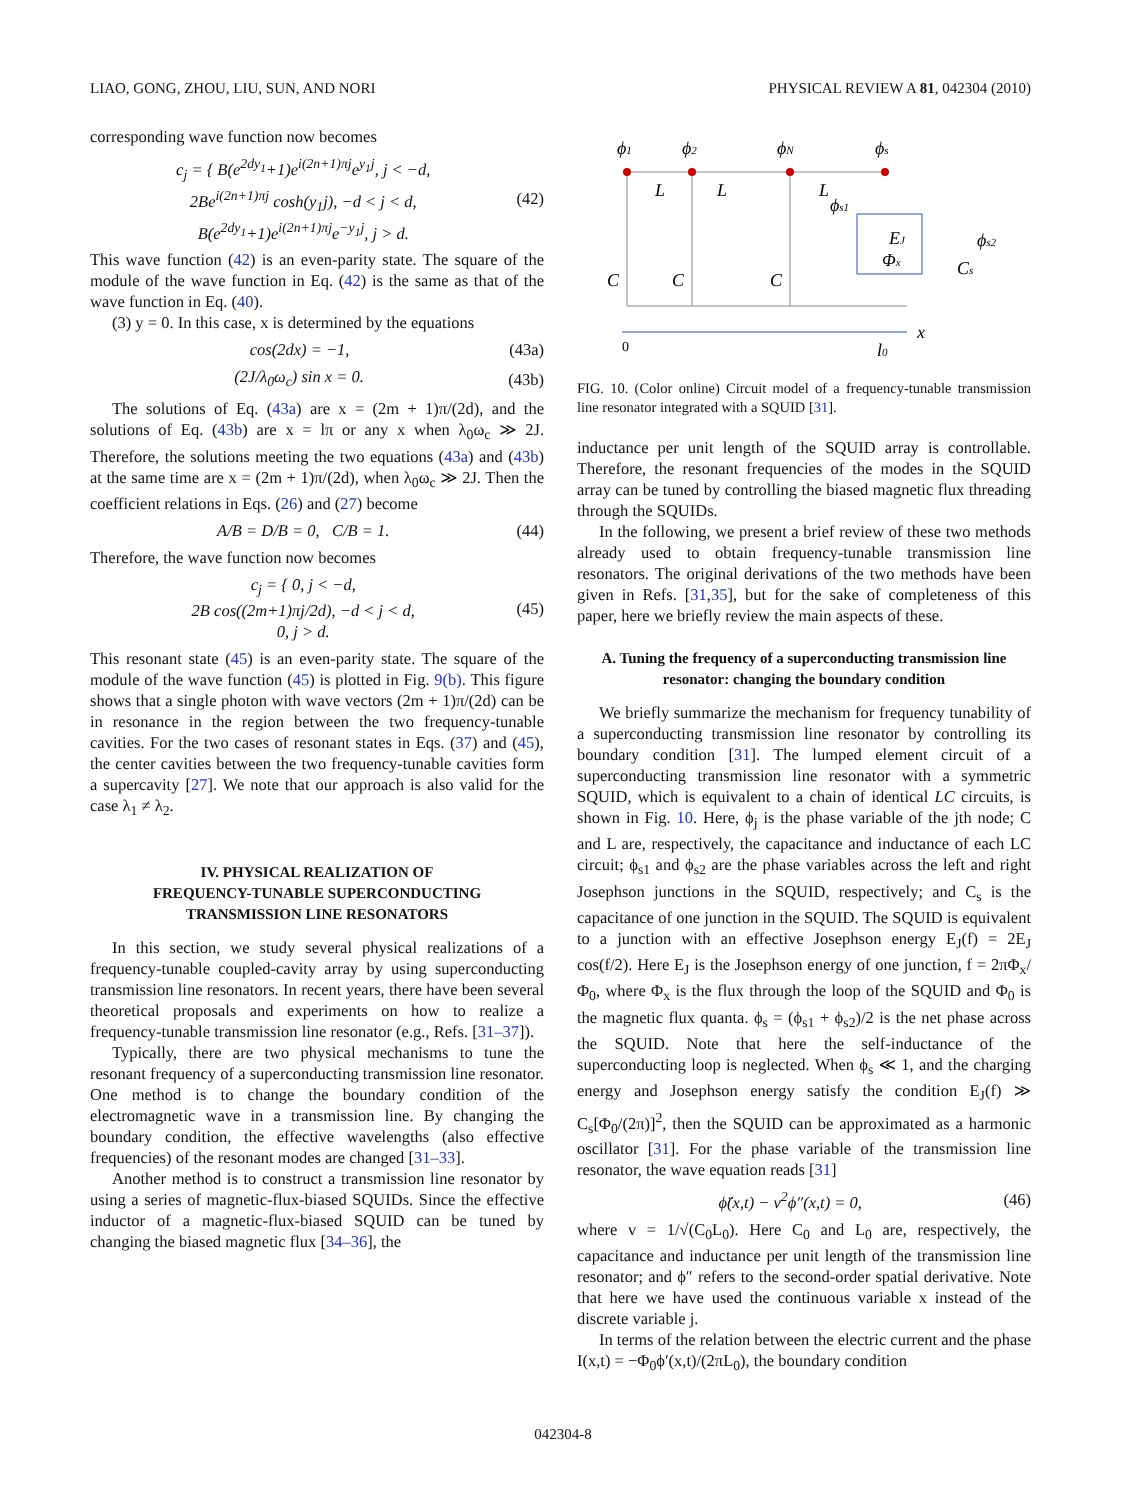LIAO, GONG, ZHOU, LIU, SUN, AND NORI PHYSICAL REVIEW A 81, 042304 (2010)
corresponding wave function now becomes
c<sub>j</sub> = { B(e<sup>2dy<sub>1</sub></sup>+1)e<sup>i(2n+1)πj</sup>e<sup>y<sub>1</sub>j</sup>, j < −d,
2Be<sup>i(2n+1)πj</sup> cosh(y<sub>1</sub>j), −d < j < d,
B(e<sup>2dy<sub>1</sub></sup>+1)e<sup>i(2n+1)πj</sup>e<sup>−y<sub>1</sub>j</sup>, j > d. (42)
This wave function (42) is an even-parity state. The square of the module of the wave function in Eq. (42) is the same as that of the wave function in Eq. (40).
(3) y = 0. In this case, x is determined by the equations
cos(2dx) = −1, (43a)
(2J/λ<sub>0</sub>ω<sub>c</sub>) sin x = 0. (43b)
The solutions of Eq. (43a) are x = (2m + 1)π/(2d), and the solutions of Eq. (43b) are x = lπ or any x when λ<sub>0</sub>ω<sub>c</sub> ≫ 2J. Therefore, the solutions meeting the two equations (43a) and (43b) at the same time are x = (2m + 1)π/(2d), when λ<sub>0</sub>ω<sub>c</sub> ≫ 2J. Then the coefficient relations in Eqs. (26) and (27) become
A/B = D/B = 0, C/B = 1. (44)
Therefore, the wave function now becomes
c<sub>j</sub> = { 0, j < −d,
2B cos((2m+1)πj/2d), −d < j < d,
0, j > d. (45)
This resonant state (45) is an even-parity state. The square of the module of the wave function (45) is plotted in Fig. 9(b). This figure shows that a single photon with wave vectors (2m + 1)π/(2d) can be in resonance in the region between the two frequency-tunable cavities. For the two cases of resonant states in Eqs. (37) and (45), the center cavities between the two frequency-tunable cavities form a supercavity [27]. We note that our approach is also valid for the case λ<sub>1</sub> ≠ λ<sub>2</sub>.
IV. PHYSICAL REALIZATION OF
FREQUENCY-TUNABLE SUPERCONDUCTING
TRANSMISSION LINE RESONATORS
In this section, we study several physical realizations of a frequency-tunable coupled-cavity array by using superconducting transmission line resonators. In recent years, there have been several theoretical proposals and experiments on how to realize a frequency-tunable transmission line resonator (e.g., Refs. [31–37]).
Typically, there are two physical mechanisms to tune the resonant frequency of a superconducting transmission line resonator. One method is to change the boundary condition of the electromagnetic wave in a transmission line. By changing the boundary condition, the effective wavelengths (also effective frequencies) of the resonant modes are changed [31–33].
Another method is to construct a transmission line resonator by using a series of magnetic-flux-biased SQUIDs. Since the effective inductor of a magnetic-flux-biased SQUID can be tuned by changing the biased magnetic flux [34–36], the
ϕ1
ϕ2
ϕN
ϕs
L
L
L
C
C
C
ϕs1
EJ
Φx
ϕs2
Cs
x
0
l0
FIG. 10. (Color online) Circuit model of a frequency-tunable transmission line resonator integrated with a SQUID [31].
inductance per unit length of the SQUID array is controllable. Therefore, the resonant frequencies of the modes in the SQUID array can be tuned by controlling the biased magnetic flux threading through the SQUIDs.
In the following, we present a brief review of these two methods already used to obtain frequency-tunable transmission line resonators. The original derivations of the two methods have been given in Refs. [31,35], but for the sake of completeness of this paper, here we briefly review the main aspects of these.
A. Tuning the frequency of a superconducting transmission line resonator: changing the boundary condition
We briefly summarize the mechanism for frequency tunability of a superconducting transmission line resonator by controlling its boundary condition [31]. The lumped element circuit of a superconducting transmission line resonator with a symmetric SQUID, which is equivalent to a chain of identical LC circuits, is shown in Fig. 10. Here, ϕ<sub>j</sub> is the phase variable of the jth node; C and L are, respectively, the capacitance and inductance of each LC circuit; ϕ<sub>s1</sub> and ϕ<sub>s2</sub> are the phase variables across the left and right Josephson junctions in the SQUID, respectively; and C<sub>s</sub> is the capacitance of one junction in the SQUID. The SQUID is equivalent to a junction with an effective Josephson energy E<sub>J</sub>(f) = 2E<sub>J</sub> cos(f/2). Here E<sub>J</sub> is the Josephson energy of one junction, f = 2πΦ<sub>x</sub>/Φ<sub>0</sub>, where Φ<sub>x</sub> is the flux through the loop of the SQUID and Φ<sub>0</sub> is the magnetic flux quanta. ϕ<sub>s</sub> = (ϕ<sub>s1</sub> + ϕ<sub>s2</sub>)/2 is the net phase across the SQUID. Note that here the self-inductance of the superconducting loop is neglected. When ϕ<sub>s</sub> ≪ 1, and the charging energy and Josephson energy satisfy the condition E<sub>J</sub>(f) ≫ C<sub>s</sub>[Φ<sub>0</sub>/(2π)]<sup>2</sup>, then the SQUID can be approximated as a harmonic oscillator [31]. For the phase variable of the transmission line resonator, the wave equation reads [31]
ϕ̈(x,t) − v<sup>2</sup>ϕ″(x,t) = 0, (46)
where v = 1/√(C<sub>0</sub>L<sub>0</sub>). Here C<sub>0</sub> and L<sub>0</sub> are, respectively, the capacitance and inductance per unit length of the transmission line resonator; and ϕ″ refers to the second-order spatial derivative. Note that here we have used the continuous variable x instead of the discrete variable j.
In terms of the relation between the electric current and the phase I(x,t) = −Φ<sub>0</sub>ϕ′(x,t)/(2πL<sub>0</sub>), the boundary condition
042304-8